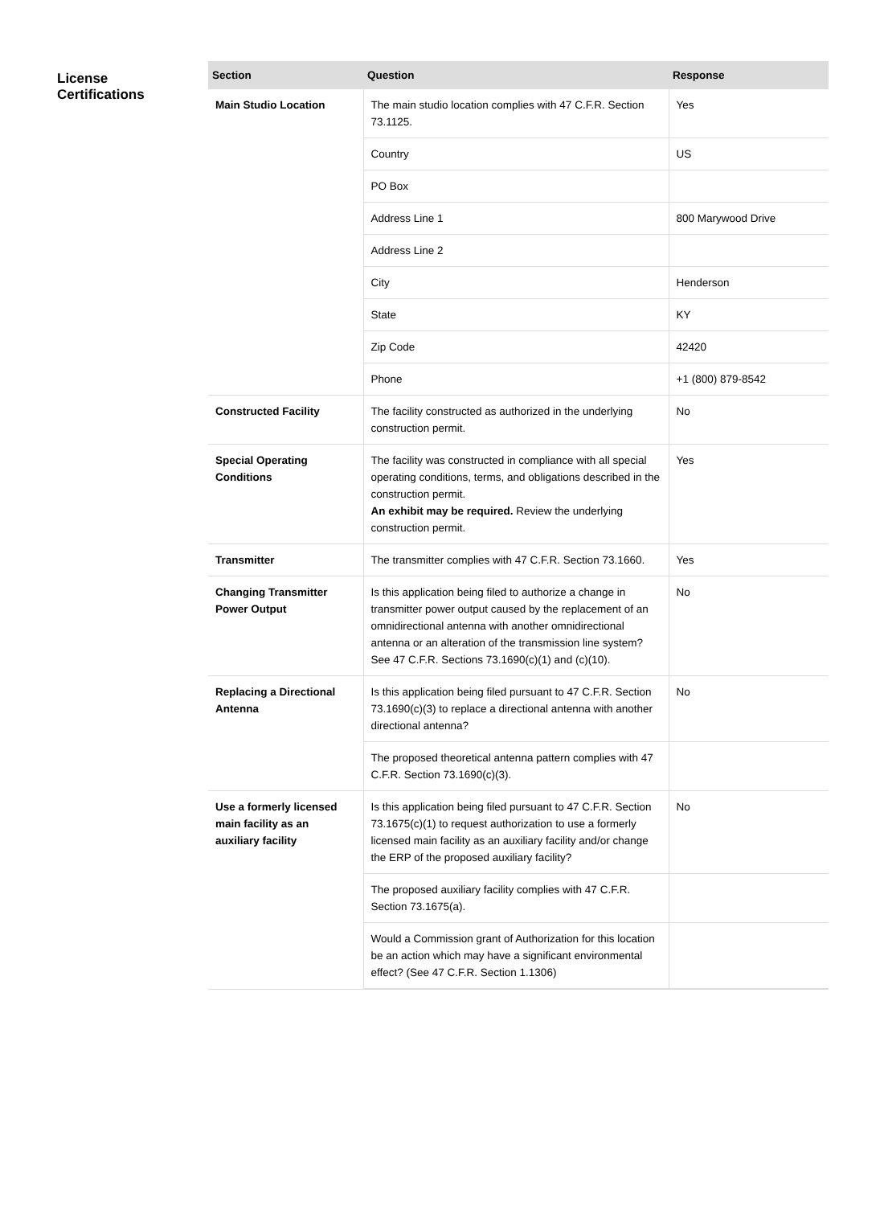License
Certifications
| Section | Question | Response |
| --- | --- | --- |
| Main Studio Location | The main studio location complies with 47 C.F.R. Section 73.1125. | Yes |
| | Country | US |
| | PO Box | |
| | Address Line 1 | 800 Marywood Drive |
| | Address Line 2 | |
| | City | Henderson |
| | State | KY |
| | Zip Code | 42420 |
| | Phone | +1 (800) 879-8542 |
| Constructed Facility | The facility constructed as authorized in the underlying construction permit. | No |
| Special Operating Conditions | The facility was constructed in compliance with all special operating conditions, terms, and obligations described in the construction permit. An exhibit may be required. Review the underlying construction permit. | Yes |
| Transmitter | The transmitter complies with 47 C.F.R. Section 73.1660. | Yes |
| Changing Transmitter Power Output | Is this application being filed to authorize a change in transmitter power output caused by the replacement of an omnidirectional antenna with another omnidirectional antenna or an alteration of the transmission line system? See 47 C.F.R. Sections 73.1690(c)(1) and (c)(10). | No |
| Replacing a Directional Antenna | Is this application being filed pursuant to 47 C.F.R. Section 73.1690(c)(3) to replace a directional antenna with another directional antenna? | No |
| | The proposed theoretical antenna pattern complies with 47 C.F.R. Section 73.1690(c)(3). | |
| Use a formerly licensed main facility as an auxiliary facility | Is this application being filed pursuant to 47 C.F.R. Section 73.1675(c)(1) to request authorization to use a formerly licensed main facility as an auxiliary facility and/or change the ERP of the proposed auxiliary facility? | No |
| | The proposed auxiliary facility complies with 47 C.F.R. Section 73.1675(a). | |
| | Would a Commission grant of Authorization for this location be an action which may have a significant environmental effect? (See 47 C.F.R. Section 1.1306) | |